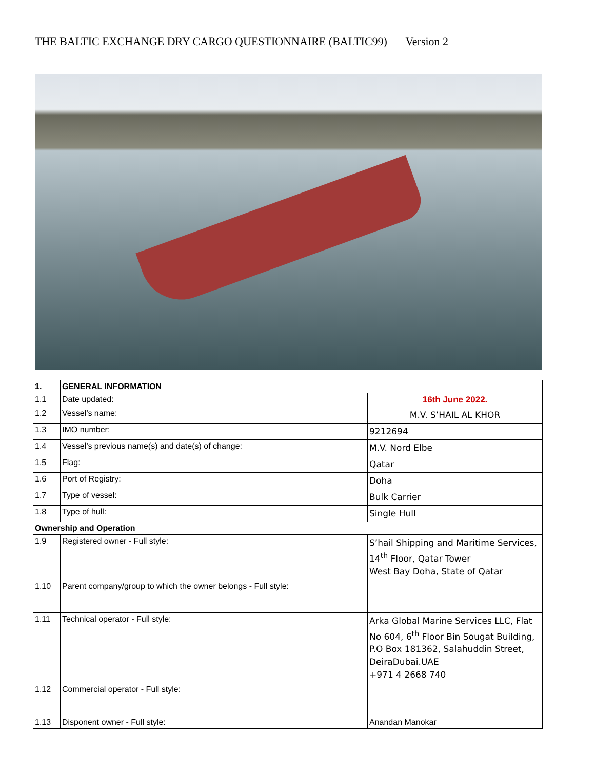THE BALTIC EXCHANGE DRY CARGO QUESTIONNAIRE (BALTIC99) Version 2
| 1. | GENERAL INFORMATION | |
| 1.1 | Date updated: | 16th June 2022. |
| 1.2 | Vessel’s name: | M.V. S’HAIL AL KHOR |
| 1.3 | IMO number: | 9212694 |
| 1.4 | Vessel’s previous name(s) and date(s) of change: | M.V. Nord Elbe |
| 1.5 | Flag: | Qatar |
| 1.6 | Port of Registry: | Doha |
| 1.7 | Type of vessel: | Bulk Carrier |
| 1.8 | Type of hull: | Single Hull |
| Ownership and Operation | | |
| 1.9 | Registered owner - Full style: | S’hail Shipping and Maritime Services, 14<sup>th</sup> Floor, Qatar Tower West Bay Doha, State of Qatar |
| 1.10 | Parent company/group to which the owner belongs - Full style: | |
| 1.11 | Technical operator - Full style: | Arka Global Marine Services LLC, Flat No 604, 6<sup>th</sup> Floor Bin Sougat Building, P.O Box 181362, Salahuddin Street, DeiraDubai.UAE +971 4 2668 740 |
| 1.12 | Commercial operator - Full style: | |
| 1.13 | Disponent owner - Full style: | Anandan Manokar |